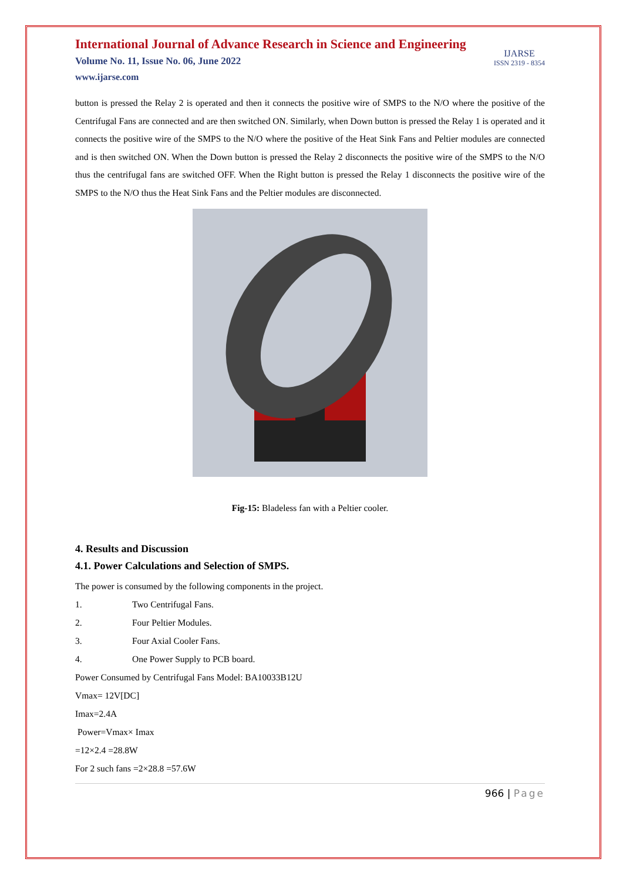International Journal of Advance Research in Science and Engineering
Volume No. 11, Issue No. 06, June 2022
www.ijarse.com
IJARSE
ISSN 2319 - 8354
button is pressed the Relay 2 is operated and then it connects the positive wire of SMPS to the N/O where the positive of the Centrifugal Fans are connected and are then switched ON. Similarly, when Down button is pressed the Relay 1 is operated and it connects the positive wire of the SMPS to the N/O where the positive of the Heat Sink Fans and Peltier modules are connected and is then switched ON. When the Down button is pressed the Relay 2 disconnects the positive wire of the SMPS to the N/O thus the centrifugal fans are switched OFF. When the Right button is pressed the Relay 1 disconnects the positive wire of the SMPS to the N/O thus the Heat Sink Fans and the Peltier modules are disconnected.
Fig-15: Bladeless fan with a Peltier cooler.
4. Results and Discussion
4.1. Power Calculations and Selection of SMPS.
The power is consumed by the following components in the project.
1. Two Centrifugal Fans.
2. Four Peltier Modules.
3. Four Axial Cooler Fans.
4. One Power Supply to PCB board.
Power Consumed by Centrifugal Fans Model: BA10033B12U
Vmax= 12V[DC]
Imax=2.4A
Power=Vmax× Imax
=12×2.4 =28.8W
For 2 such fans =2×28.8 =57.6W
966 | Page